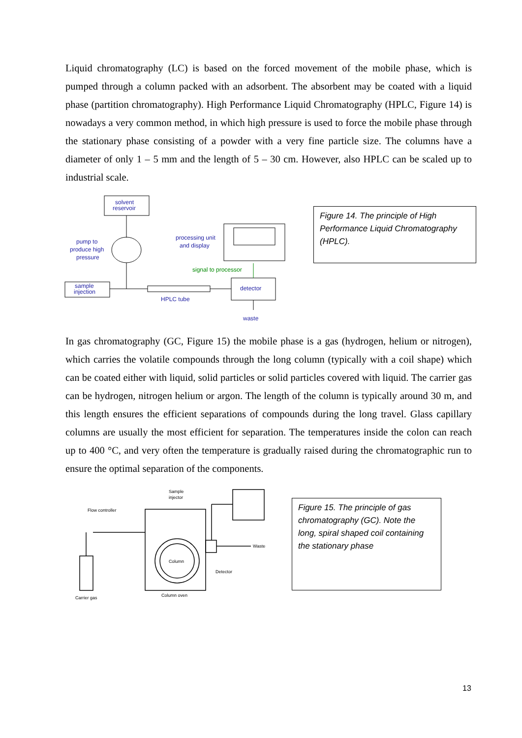Liquid chromatography (LC) is based on the forced movement of the mobile phase, which is pumped through a column packed with an adsorbent. The absorbent may be coated with a liquid phase (partition chromatography). High Performance Liquid Chromatography (HPLC, Figure 14) is nowadays a very common method, in which high pressure is used to force the mobile phase through the stationary phase consisting of a powder with a very fine particle size. The columns have a diameter of only 1 – 5 mm and the length of 5 – 30 cm. However, also HPLC can be scaled up to industrial scale.
solvent
reservoir
pump to
produce high
pressure
processing unit
and display
signal to processor
sample
injection
detector
HPLC tube
waste
Figure 14. The principle of High Performance Liquid Chromatography (HPLC).
In gas chromatography (GC, Figure 15) the mobile phase is a gas (hydrogen, helium or nitrogen), which carries the volatile compounds through the long column (typically with a coil shape) which can be coated either with liquid, solid particles or solid particles covered with liquid. The carrier gas can be hydrogen, nitrogen helium or argon. The length of the column is typically around 30 m, and this length ensures the efficient separations of compounds during the long travel. Glass capillary columns are usually the most efficient for separation. The temperatures inside the colon can reach up to 400 °C, and very often the temperature is gradually raised during the chromatographic run to ensure the optimal separation of the components.
Flow controller
Sample
injector
Column
Waste
Detector
Carrier gas
Column oven
Figure 15. The principle of gas chromatography (GC). Note the long, spiral shaped coil containing the stationary phase
13